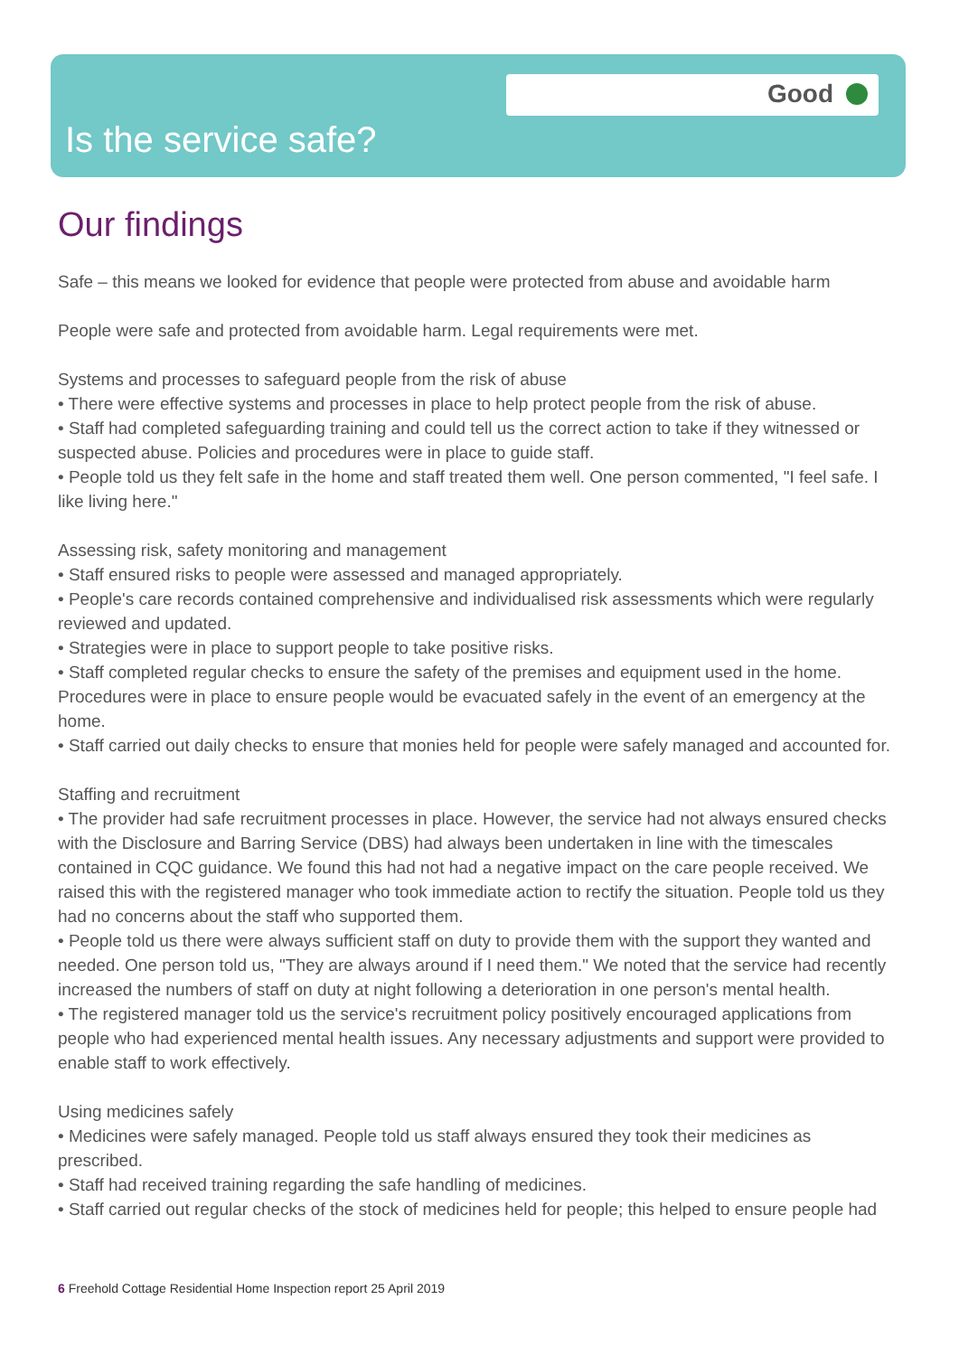Good
Is the service safe?
Our findings
Safe – this means we looked for evidence that people were protected from abuse and avoidable harm
People were safe and protected from avoidable harm. Legal requirements were met.
Systems and processes to safeguard people from the risk of abuse
• There were effective systems and processes in place to help protect people from the risk of abuse.
• Staff had completed safeguarding training and could tell us the correct action to take if they witnessed or suspected abuse. Policies and procedures were in place to guide staff.
• People told us they felt safe in the home and staff treated them well. One person commented, "I feel safe. I like living here."
Assessing risk, safety monitoring and management
• Staff ensured risks to people were assessed and managed appropriately.
• People's care records contained comprehensive and individualised risk assessments which were regularly reviewed and updated.
• Strategies were in place to support people to take positive risks.
• Staff completed regular checks to ensure the safety of the premises and equipment used in the home. Procedures were in place to ensure people would be evacuated safely in the event of an emergency at the home.
• Staff carried out daily checks to ensure that monies held for people were safely managed and accounted for.
Staffing and recruitment
• The provider had safe recruitment processes in place. However, the service had not always ensured checks with the Disclosure and Barring Service (DBS) had always been undertaken in line with the timescales contained in CQC guidance. We found this had not had a negative impact on the care people received. We raised this with the registered manager who took immediate action to rectify the situation. People told us they had no concerns about the staff who supported them.
• People told us there were always sufficient staff on duty to provide them with the support they wanted and needed. One person told us, "They are always around if I need them." We noted that the service had recently increased the numbers of staff on duty at night following a deterioration in one person's mental health.
• The registered manager told us the service's recruitment policy positively encouraged applications from people who had experienced mental health issues. Any necessary adjustments and support were provided to enable staff to work effectively.
Using medicines safely
• Medicines were safely managed. People told us staff always ensured they took their medicines as prescribed.
• Staff had received training regarding the safe handling of medicines.
• Staff carried out regular checks of the stock of medicines held for people; this helped to ensure people had
6 Freehold Cottage Residential Home Inspection report 25 April 2019